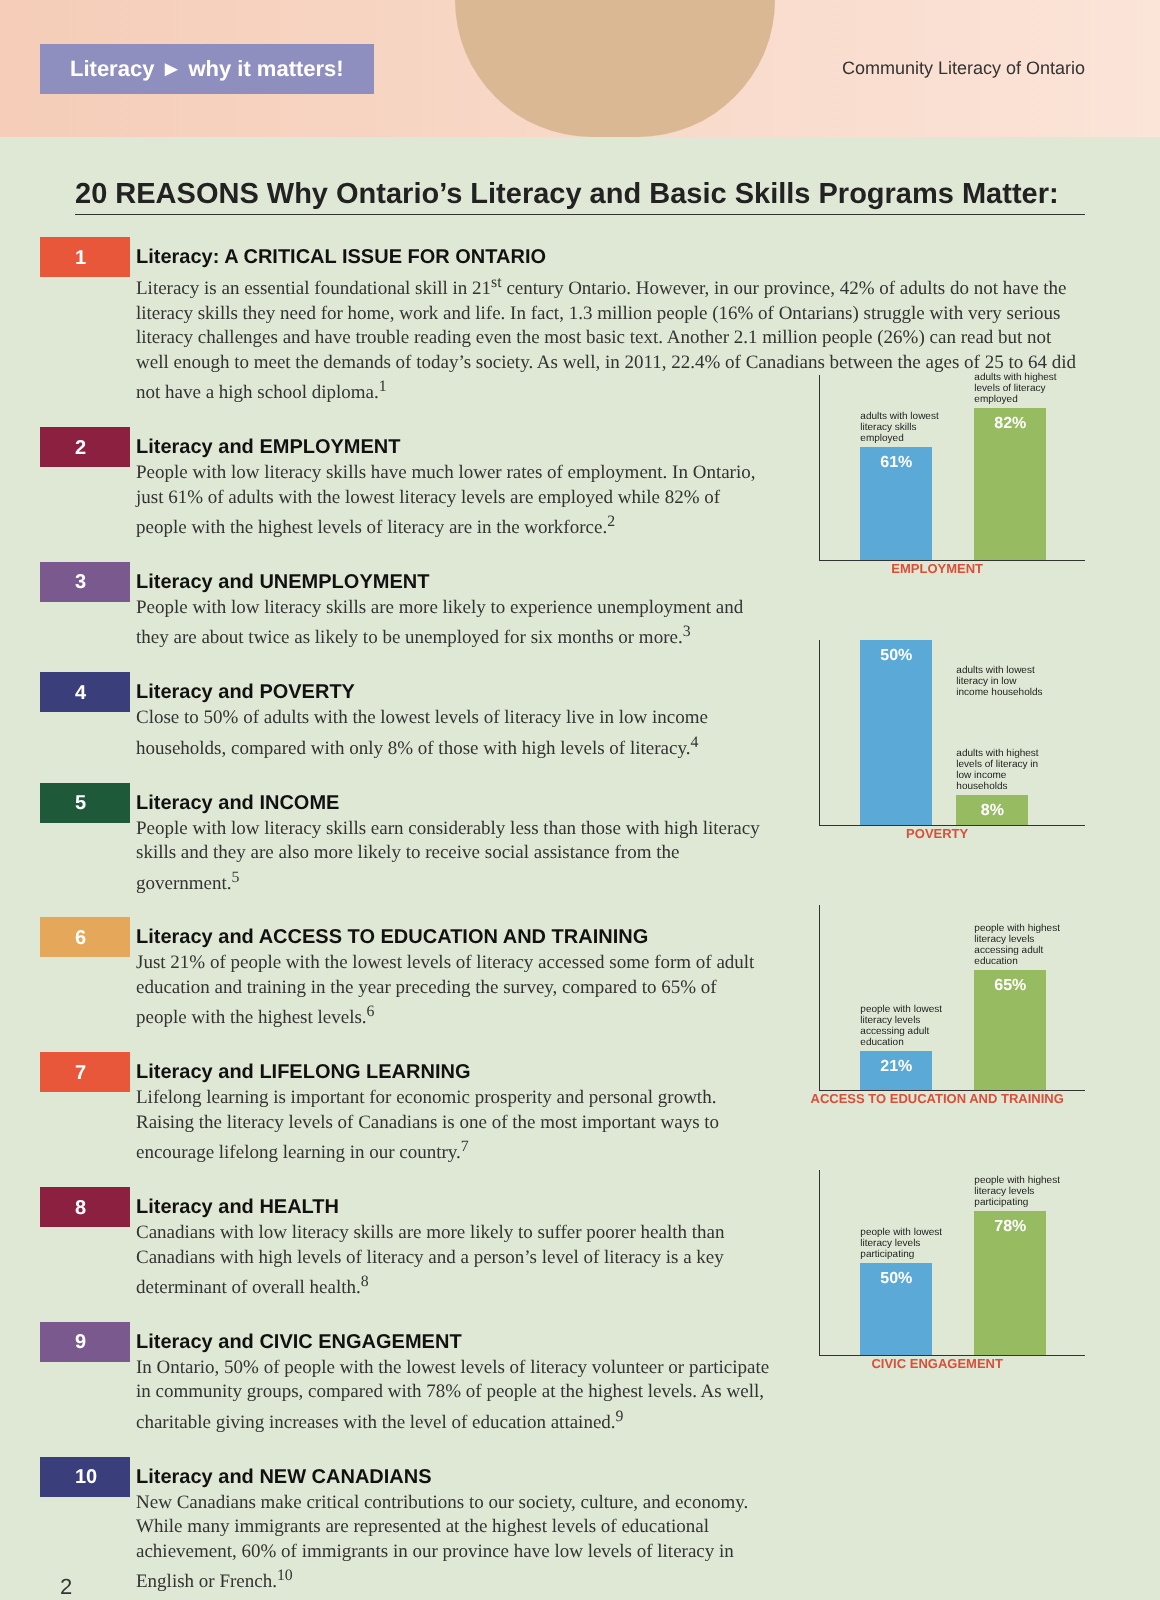Literacy ► why it matters!
Community Literacy of Ontario
20 REASONS Why Ontario’s Literacy and Basic Skills Programs Matter:
1
Literacy: A CRITICAL ISSUE FOR ONTARIO
Literacy is an essential foundational skill in 21<sup>st</sup> century Ontario. However, in our province, 42% of adults do not have the literacy skills they need for home, work and life. In fact, 1.3 million people (16% of Ontarians) struggle with very serious literacy challenges and have trouble reading even the most basic text. Another 2.1 million people (26%) can read but not well enough to meet the demands of today’s society. As well, in 2011, 22.4% of Canadians between the ages of 25 to 64 did not have a high school diploma.<sup>1</sup>
2
Literacy and EMPLOYMENT
People with low literacy skills have much lower rates of employment. In Ontario, just 61% of adults with the lowest literacy levels are employed while 82% of people with the highest levels of literacy are in the workforce.<sup>2</sup>
3
Literacy and UNEMPLOYMENT
People with low literacy skills are more likely to experience unemployment and they are about twice as likely to be unemployed for six months or more.<sup>3</sup>
4
Literacy and POVERTY
Close to 50% of adults with the lowest levels of literacy live in low income households, compared with only 8% of those with high levels of literacy.<sup>4</sup>
5
Literacy and INCOME
People with low literacy skills earn considerably less than those with high literacy skills and they are also more likely to receive social assistance from the government.<sup>5</sup>
6
Literacy and ACCESS TO EDUCATION AND TRAINING
Just 21% of people with the lowest levels of literacy accessed some form of adult education and training in the year preceding the survey, compared to 65% of people with the highest levels.<sup>6</sup>
7
Literacy and LIFELONG LEARNING
Lifelong learning is important for economic prosperity and personal growth. Raising the literacy levels of Canadians is one of the most important ways to encourage lifelong learning in our country.<sup>7</sup>
8
Literacy and HEALTH
Canadians with low literacy skills are more likely to suffer poorer health than Canadians with high levels of literacy and a person’s level of literacy is a key determinant of overall health.<sup>8</sup>
9
Literacy and CIVIC ENGAGEMENT
In Ontario, 50% of people with the lowest levels of literacy volunteer or participate in community groups, compared with 78% of people at the highest levels. As well, charitable giving increases with the level of education attained.<sup>9</sup>
10
Literacy and NEW CANADIANS
New Canadians make critical contributions to our society, culture, and economy. While many immigrants are represented at the highest levels of educational achievement, 60% of immigrants in our province have low levels of literacy in English or French.<sup>10</sup>
2
adults with lowest literacy skills employed
61%
adults with highest levels of literacy employed
82%
EMPLOYMENT
50%
adults with lowest literacy in low income households
adults with highest levels of literacy in low income households
8%
POVERTY
people with lowest literacy levels accessing adult education
21%
people with highest literacy levels accessing adult education
65%
ACCESS TO EDUCATION AND TRAINING
people with lowest literacy levels participating
50%
people with highest literacy levels participating
78%
CIVIC ENGAGEMENT